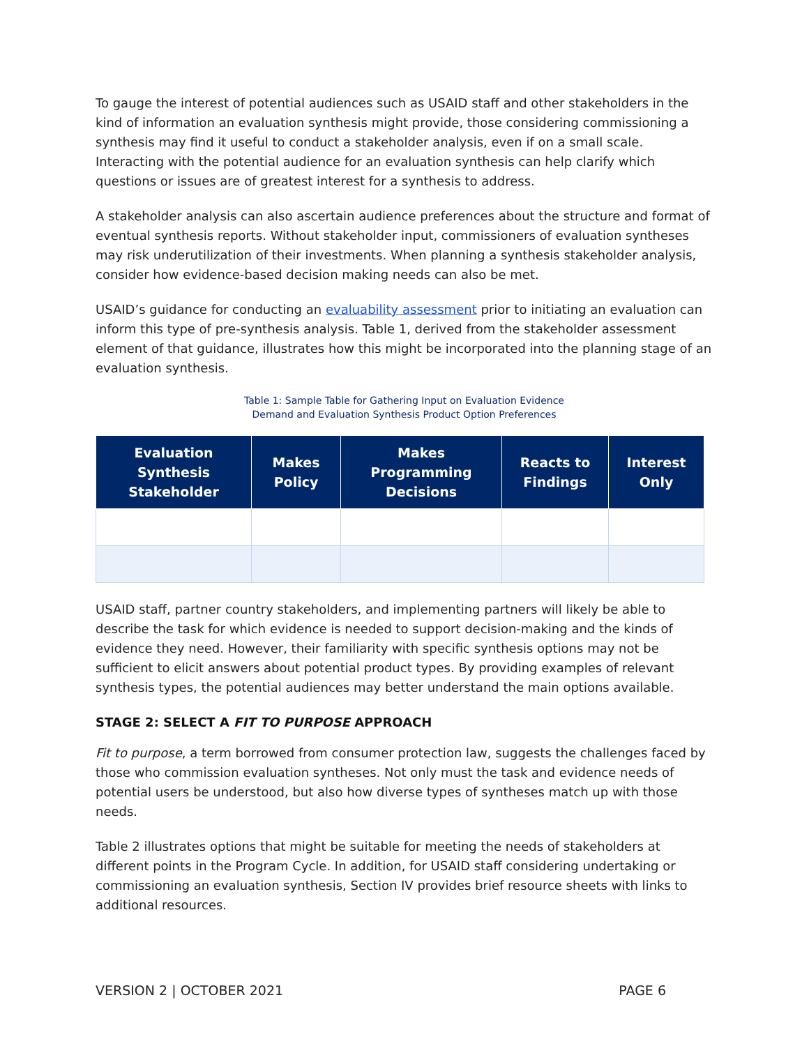To gauge the interest of potential audiences such as USAID staff and other stakeholders in the kind of information an evaluation synthesis might provide, those considering commissioning a synthesis may find it useful to conduct a stakeholder analysis, even if on a small scale. Interacting with the potential audience for an evaluation synthesis can help clarify which questions or issues are of greatest interest for a synthesis to address.
A stakeholder analysis can also ascertain audience preferences about the structure and format of eventual synthesis reports. Without stakeholder input, commissioners of evaluation syntheses may risk underutilization of their investments. When planning a synthesis stakeholder analysis, consider how evidence-based decision making needs can also be met.
USAID’s guidance for conducting an evaluability assessment prior to initiating an evaluation can inform this type of pre-synthesis analysis. Table 1, derived from the stakeholder assessment element of that guidance, illustrates how this might be incorporated into the planning stage of an evaluation synthesis.
Table 1: Sample Table for Gathering Input on Evaluation Evidence
Demand and Evaluation Synthesis Product Option Preferences
| Evaluation Synthesis Stakeholder | Makes Policy | Makes Programming Decisions | Reacts to Findings | Interest Only |
| --- | --- | --- | --- | --- |
USAID staff, partner country stakeholders, and implementing partners will likely be able to describe the task for which evidence is needed to support decision-making and the kinds of evidence they need. However, their familiarity with specific synthesis options may not be sufficient to elicit answers about potential product types. By providing examples of relevant synthesis types, the potential audiences may better understand the main options available.
STAGE 2: SELECT A FIT TO PURPOSE APPROACH
Fit to purpose, a term borrowed from consumer protection law, suggests the challenges faced by those who commission evaluation syntheses. Not only must the task and evidence needs of potential users be understood, but also how diverse types of syntheses match up with those needs.
Table 2 illustrates options that might be suitable for meeting the needs of stakeholders at different points in the Program Cycle. In addition, for USAID staff considering undertaking or commissioning an evaluation synthesis, Section IV provides brief resource sheets with links to additional resources.
VERSION 2 | OCTOBER 2021 PAGE 6